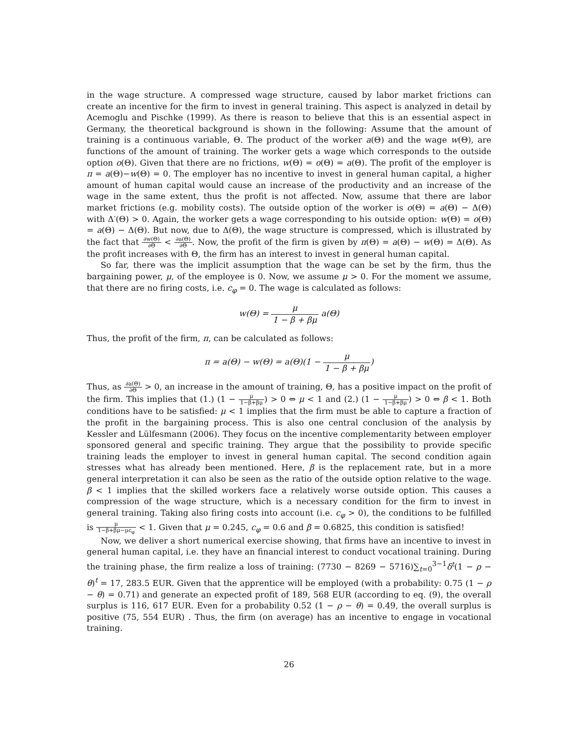in the wage structure. A compressed wage structure, caused by labor market frictions can create an incentive for the firm to invest in general training. This aspect is analyzed in detail by Acemoglu and Pischke (1999). As there is reason to believe that this is an essential aspect in Germany, the theoretical background is shown in the following: Assume that the amount of training is a continuous variable, Θ. The product of the worker a(Θ) and the wage w(Θ), are functions of the amount of training. The worker gets a wage which corresponds to the outside option o(Θ). Given that there are no frictions, w(Θ) = o(Θ) = a(Θ). The profit of the employer is π = a(Θ)−w(Θ) = 0. The employer has no incentive to invest in general human capital, a higher amount of human capital would cause an increase of the productivity and an increase of the wage in the same extent, thus the profit is not affected. Now, assume that there are labor market frictions (e.g. mobility costs). The outside option of the worker is o(Θ) = a(Θ) − Δ(Θ) with Δ′(Θ) > 0. Again, the worker gets a wage corresponding to his outside option: w(Θ) = o(Θ) = a(Θ) − Δ(Θ). But now, due to Δ(Θ), the wage structure is compressed, which is illustrated by the fact that ∂w(Θ) ∂Θ < ∂a(Θ) ∂Θ. Now, the profit of the firm is given by π(Θ) = a(Θ) − w(Θ) = Δ(Θ). As the profit increases with Θ, the firm has an interest to invest in general human capital.
So far, there was the implicit assumption that the wage can be set by the firm, thus the bargaining power, μ, of the employee is 0. Now, we assume μ > 0. For the moment we assume, that there are no firing costs, i.e. c<sub>φ</sub> = 0. The wage is calculated as follows:
w(Θ) = μ 1 − β + βμ a(Θ)
Thus, the profit of the firm, π, can be calculated as follows:
π = a(Θ) − w(Θ) = a(Θ)(1 − μ 1 − β + βμ)
Thus, as ∂a(Θ) ∂Θ > 0, an increase in the amount of training, Θ, has a positive impact on the profit of the firm. This implies that (1.) (1 − μ 1−β+βμ) > 0 ⇔ μ < 1 and (2.) (1 − μ 1−β+βμ) > 0 ⇔ β < 1. Both conditions have to be satisfied: μ < 1 implies that the firm must be able to capture a fraction of the profit in the bargaining process. This is also one central conclusion of the analysis by Kessler and Lülfesmann (2006). They focus on the incentive complementarity between employer sponsored general and specific training. They argue that the possibility to provide specific training leads the employer to invest in general human capital. The second condition again stresses what has already been mentioned. Here, β is the replacement rate, but in a more general interpretation it can also be seen as the ratio of the outside option relative to the wage. β < 1 implies that the skilled workers face a relatively worse outside option. This causes a compression of the wage structure, which is a necessary condition for the firm to invest in general training. Taking also firing costs into account (i.e. c<sub>φ</sub> > 0), the conditions to be fulfilled is μ 1−β+βμ−μc<sub>φ</sub> < 1. Given that μ = 0.245, c<sub>φ</sub> = 0.6 and β = 0.6825, this condition is satisfied!
Now, we deliver a short numerical exercise showing, that firms have an incentive to invest in general human capital, i.e. they have an financial interest to conduct vocational training. During the training phase, the firm realize a loss of training: (7730 − 8269 − 5716)∑<sub>t=0</sub><sup>3−1</sup>δ<sup>t</sup>(1 − ρ − θ)<sup>t</sup> = 17, 283.5 EUR. Given that the apprentice will be employed (with a probability: 0.75 (1 − ρ − θ) = 0.71) and generate an expected profit of 189, 568 EUR (according to eq. (9), the overall surplus is 116, 617 EUR. Even for a probability 0.52 (1 − ρ − θ) = 0.49, the overall surplus is positive (75, 554 EUR) . Thus, the firm (on average) has an incentive to engage in vocational training.
26